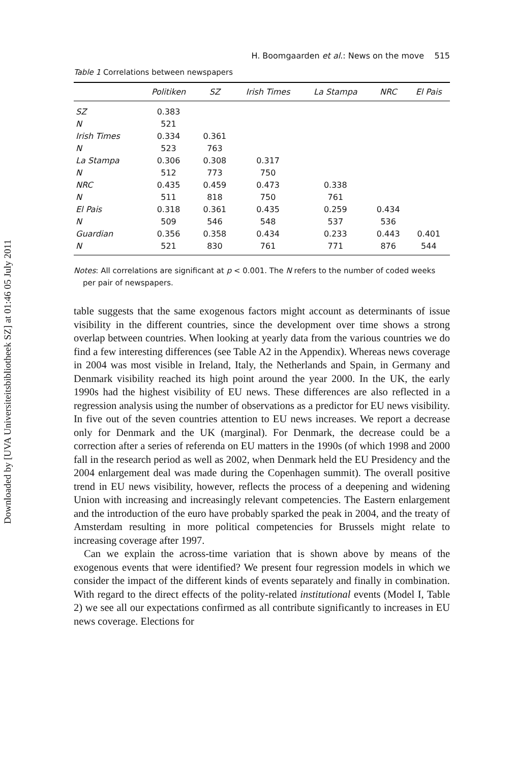Downloaded by [UVA Universiteitsbibliotheek SZ] at 01:46 05 July 2011
H. Boomgaarden et al.: News on the move 515
Table 1 Correlations between newspapers
| | Politiken | SZ | Irish Times | La Stampa | NRC | El Pais |
| --- | --- | --- | --- | --- | --- | --- |
| SZ | 0.383 | | | | | |
| N | 521 | | | | | |
| Irish Times | 0.334 | 0.361 | | | | |
| N | 523 | 763 | | | | |
| La Stampa | 0.306 | 0.308 | 0.317 | | | |
| N | 512 | 773 | 750 | | | |
| NRC | 0.435 | 0.459 | 0.473 | 0.338 | | |
| N | 511 | 818 | 750 | 761 | | |
| El Pais | 0.318 | 0.361 | 0.435 | 0.259 | 0.434 | |
| N | 509 | 546 | 548 | 537 | 536 | |
| Guardian | 0.356 | 0.358 | 0.434 | 0.233 | 0.443 | 0.401 |
| N | 521 | 830 | 761 | 771 | 876 | 544 |
Notes: All correlations are significant at p < 0.001. The N refers to the number of coded weeks per pair of newspapers.
table suggests that the same exogenous factors might account as determinants of issue visibility in the different countries, since the development over time shows a strong overlap between countries. When looking at yearly data from the various countries we do find a few interesting differences (see Table A2 in the Appendix). Whereas news coverage in 2004 was most visible in Ireland, Italy, the Netherlands and Spain, in Germany and Denmark visibility reached its high point around the year 2000. In the UK, the early 1990s had the highest visibility of EU news. These differences are also reflected in a regression analysis using the number of observations as a predictor for EU news visibility. In five out of the seven countries attention to EU news increases. We report a decrease only for Denmark and the UK (marginal). For Denmark, the decrease could be a correction after a series of referenda on EU matters in the 1990s (of which 1998 and 2000 fall in the research period as well as 2002, when Denmark held the EU Presidency and the 2004 enlargement deal was made during the Copenhagen summit). The overall positive trend in EU news visibility, however, reflects the process of a deepening and widening Union with increasing and increasingly relevant competencies. The Eastern enlargement and the introduction of the euro have probably sparked the peak in 2004, and the treaty of Amsterdam resulting in more political competencies for Brussels might relate to increasing coverage after 1997.
Can we explain the across-time variation that is shown above by means of the exogenous events that were identified? We present four regression models in which we consider the impact of the different kinds of events separately and finally in combination. With regard to the direct effects of the polity-related institutional events (Model I, Table 2) we see all our expectations confirmed as all contribute significantly to increases in EU news coverage. Elections for